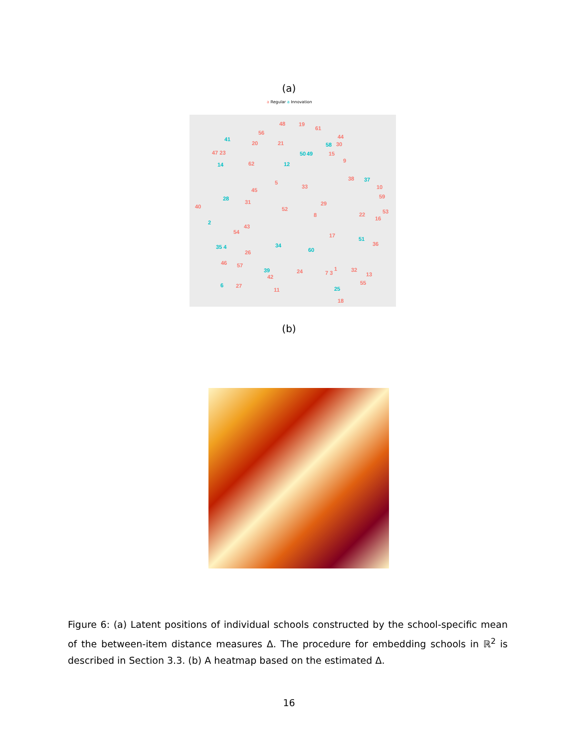(a)
a Regular a Innovation
48 19
61
41
56
20 21 58
44
30
47 23 50 49 15
9
14 62 12
38 37
10
5
33
45
59 28
31 29 40 52
8 22 53
16
2
43
54
17
51
36 35 4 34
60 26
46 57
39
42
24 7 3
1 32
13
6 27
11 25
55
18
(b)
Figure 6: (a) Latent positions of individual schools constructed by the school-specific mean of the between-item distance measures Δ. The procedure for embedding schools in ℝ<sup>2</sup> is described in Section 3.3. (b) A heatmap based on the estimated Δ.
16